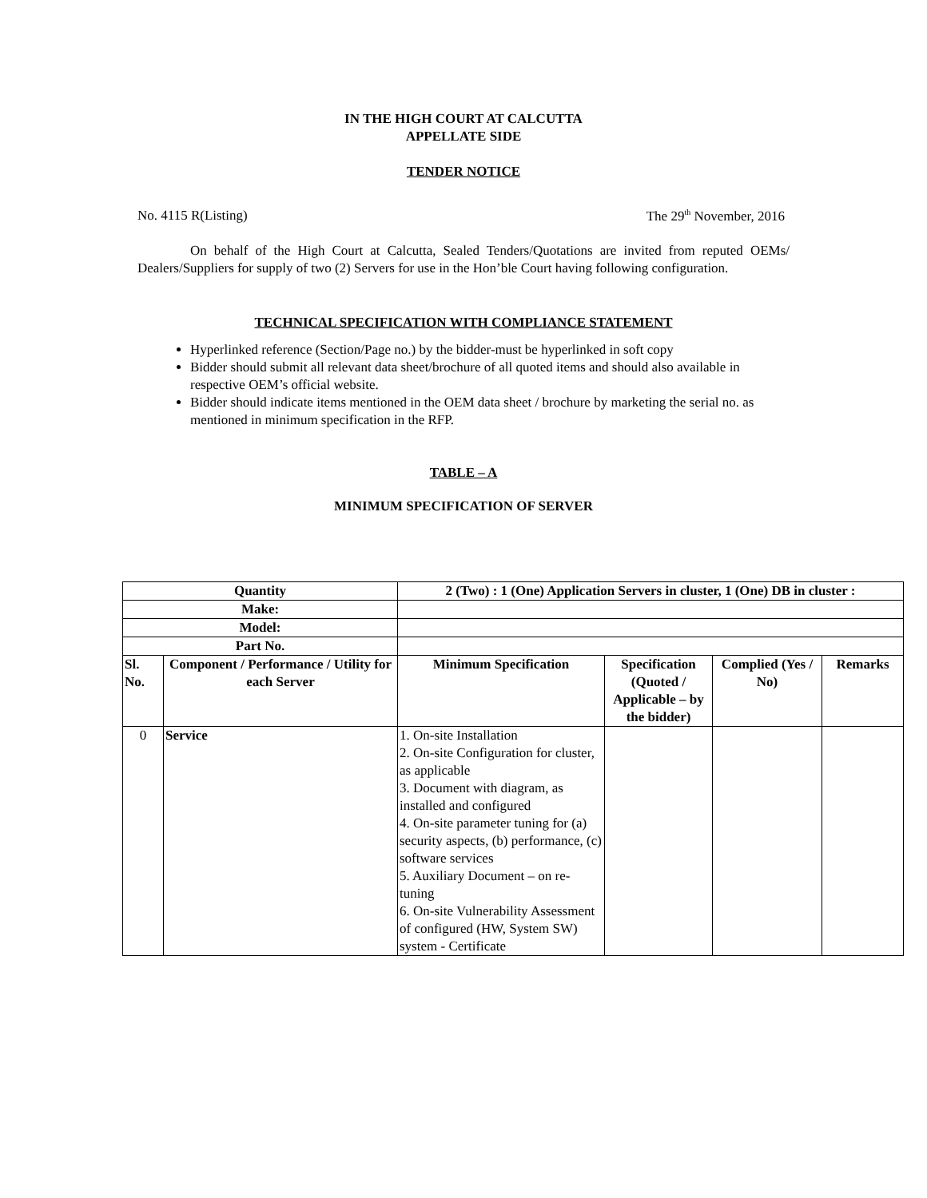IN THE HIGH COURT AT CALCUTTA
APPELLATE SIDE
TENDER NOTICE
No. 4115 R(Listing) The 29<sup>th</sup> November, 2016
On behalf of the High Court at Calcutta, Sealed Tenders/Quotations are invited from reputed OEMs/ Dealers/Suppliers for supply of two (2) Servers for use in the Hon’ble Court having following configuration.
TECHNICAL SPECIFICATION WITH COMPLIANCE STATEMENT
Hyperlinked reference (Section/Page no.) by the bidder-must be hyperlinked in soft copy
Bidder should submit all relevant data sheet/brochure of all quoted items and should also available in respective OEM’s official website.
Bidder should indicate items mentioned in the OEM data sheet / brochure by marketing the serial no. as mentioned in minimum specification in the RFP.
TABLE – A
MINIMUM SPECIFICATION OF SERVER
| Quantity | | 2 (Two) : 1 (One) Application Servers in cluster, 1 (One) DB in cluster : | | | |
| --- | --- | --- | --- | --- | --- |
| Make: | | | | | |
| Model: | | | | | |
| Part No. | | | | | |
| Sl. No. | Component / Performance / Utility for each Server | Minimum Specification | Specification (Quoted / Applicable – by the bidder) | Complied (Yes / No) | Remarks |
| 0 | Service | 1. On-site Installation 2. On-site Configuration for cluster, as applicable 3. Document with diagram, as installed and configured 4. On-site parameter tuning for (a) security aspects, (b) performance, (c) software services 5. Auxiliary Document – on re-tuning 6. On-site Vulnerability Assessment of configured (HW, System SW) system - Certificate | | | |